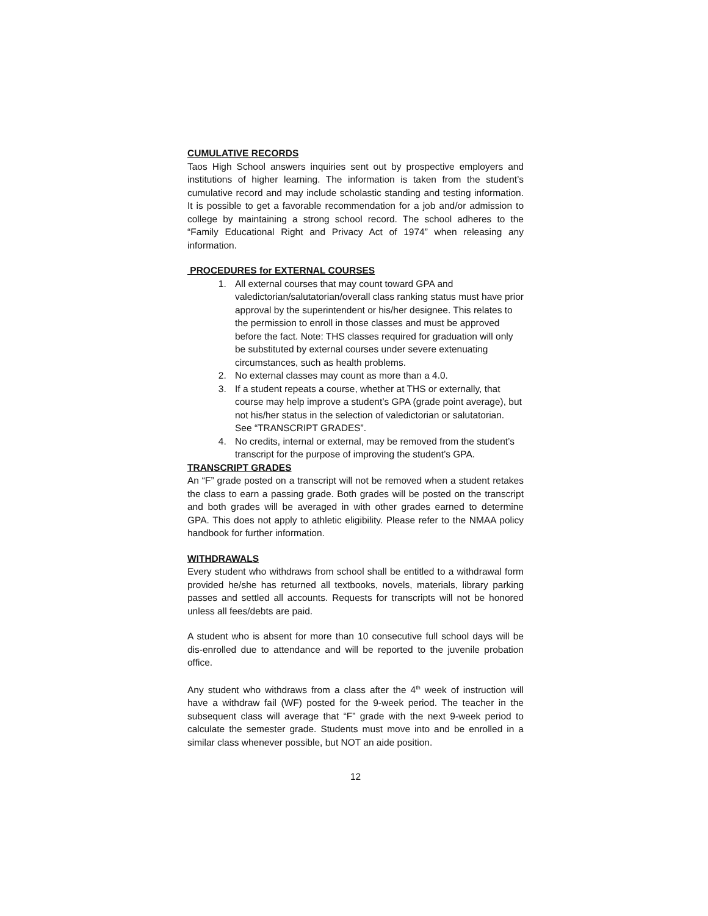CUMULATIVE RECORDS
Taos High School answers inquiries sent out by prospective employers and institutions of higher learning. The information is taken from the student’s cumulative record and may include scholastic standing and testing information. It is possible to get a favorable recommendation for a job and/or admission to college by maintaining a strong school record. The school adheres to the “Family Educational Right and Privacy Act of 1974” when releasing any information.
PROCEDURES for EXTERNAL COURSES
1. All external courses that may count toward GPA and valedictorian/salutatorian/overall class ranking status must have prior approval by the superintendent or his/her designee. This relates to the permission to enroll in those classes and must be approved before the fact. Note: THS classes required for graduation will only be substituted by external courses under severe extenuating circumstances, such as health problems.
2. No external classes may count as more than a 4.0.
3. If a student repeats a course, whether at THS or externally, that course may help improve a student’s GPA (grade point average), but not his/her status in the selection of valedictorian or salutatorian. See “TRANSCRIPT GRADES”.
4. No credits, internal or external, may be removed from the student’s transcript for the purpose of improving the student’s GPA.
TRANSCRIPT GRADES
An “F” grade posted on a transcript will not be removed when a student retakes the class to earn a passing grade. Both grades will be posted on the transcript and both grades will be averaged in with other grades earned to determine GPA. This does not apply to athletic eligibility. Please refer to the NMAA policy handbook for further information.
WITHDRAWALS
Every student who withdraws from school shall be entitled to a withdrawal form provided he/she has returned all textbooks, novels, materials, library parking passes and settled all accounts. Requests for transcripts will not be honored unless all fees/debts are paid.
A student who is absent for more than 10 consecutive full school days will be dis-enrolled due to attendance and will be reported to the juvenile probation office.
Any student who withdraws from a class after the 4<sup>th</sup> week of instruction will have a withdraw fail (WF) posted for the 9-week period. The teacher in the subsequent class will average that “F” grade with the next 9-week period to calculate the semester grade. Students must move into and be enrolled in a similar class whenever possible, but NOT an aide position.
12